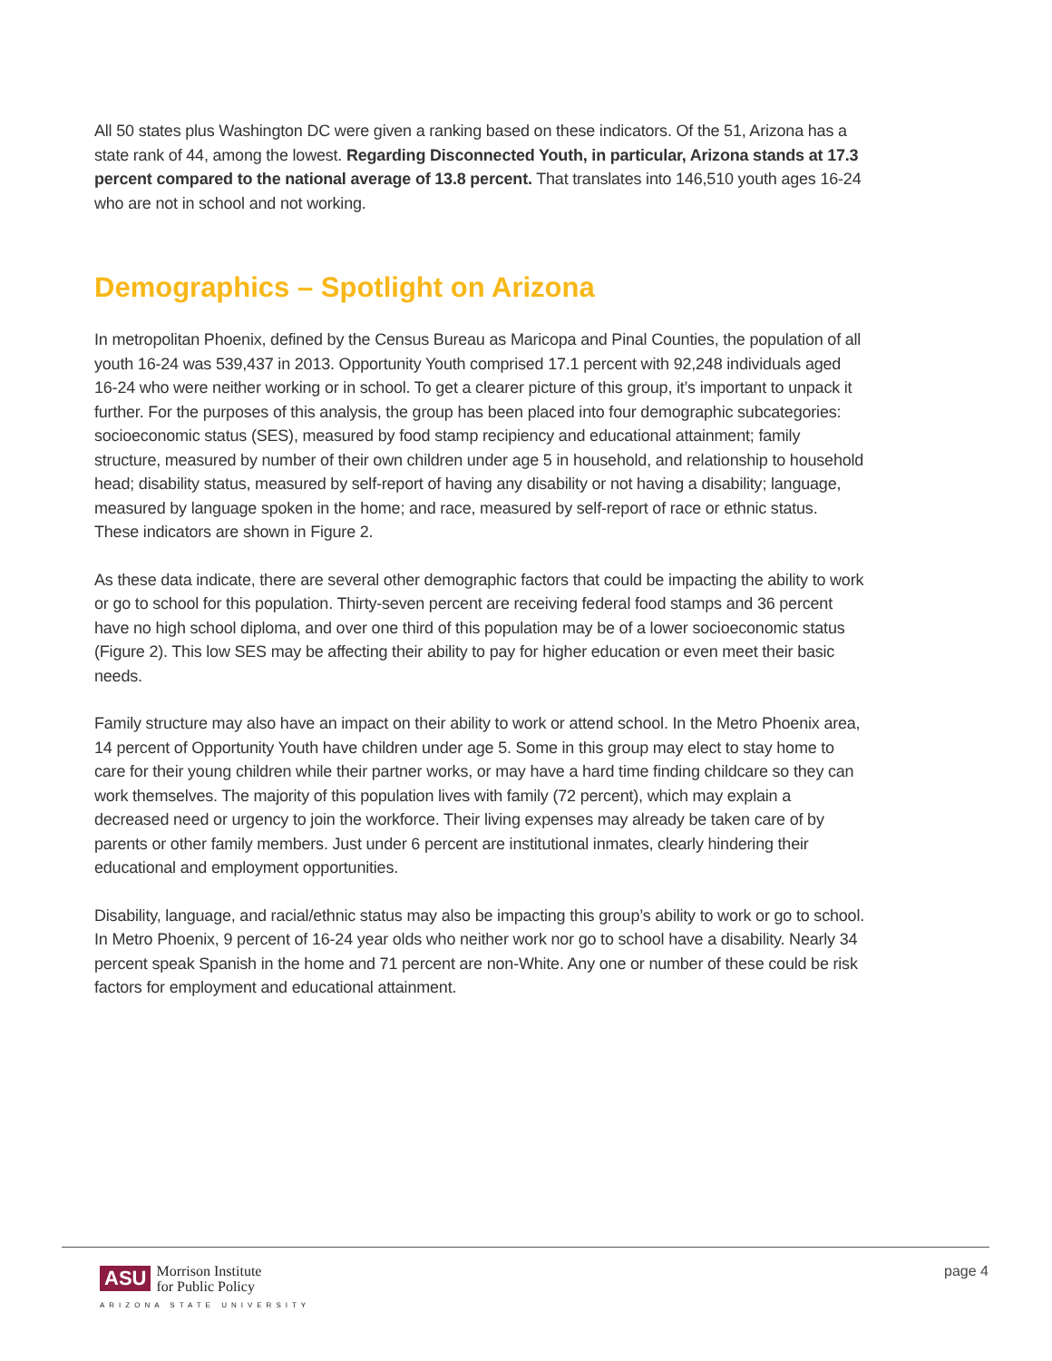All 50 states plus Washington DC were given a ranking based on these indicators. Of the 51, Arizona has a state rank of 44, among the lowest. Regarding Disconnected Youth, in particular, Arizona stands at 17.3 percent compared to the national average of 13.8 percent. That translates into 146,510 youth ages 16-24 who are not in school and not working.
Demographics – Spotlight on Arizona
In metropolitan Phoenix, defined by the Census Bureau as Maricopa and Pinal Counties, the population of all youth 16-24 was 539,437 in 2013. Opportunity Youth comprised 17.1 percent with 92,248 individuals aged 16-24 who were neither working or in school. To get a clearer picture of this group, it’s important to unpack it further. For the purposes of this analysis, the group has been placed into four demographic subcategories: socioeconomic status (SES), measured by food stamp recipiency and educational attainment; family structure, measured by number of their own children under age 5 in household, and relationship to household head; disability status, measured by self-report of having any disability or not having a disability; language, measured by language spoken in the home; and race, measured by self-report of race or ethnic status. These indicators are shown in Figure 2.
As these data indicate, there are several other demographic factors that could be impacting the ability to work or go to school for this population. Thirty-seven percent are receiving federal food stamps and 36 percent have no high school diploma, and over one third of this population may be of a lower socioeconomic status (Figure 2). This low SES may be affecting their ability to pay for higher education or even meet their basic needs.
Family structure may also have an impact on their ability to work or attend school. In the Metro Phoenix area, 14 percent of Opportunity Youth have children under age 5. Some in this group may elect to stay home to care for their young children while their partner works, or may have a hard time finding childcare so they can work themselves. The majority of this population lives with family (72 percent), which may explain a decreased need or urgency to join the workforce. Their living expenses may already be taken care of by parents or other family members. Just under 6 percent are institutional inmates, clearly hindering their educational and employment opportunities.
Disability, language, and racial/ethnic status may also be impacting this group’s ability to work or go to school. In Metro Phoenix, 9 percent of 16-24 year olds who neither work nor go to school have a disability. Nearly 34 percent speak Spanish in the home and 71 percent are non-White. Any one or number of these could be risk factors for employment and educational attainment.
ASU Morrison Institute
for Public Policy
ARIZONA STATE UNIVERSITY
page 4